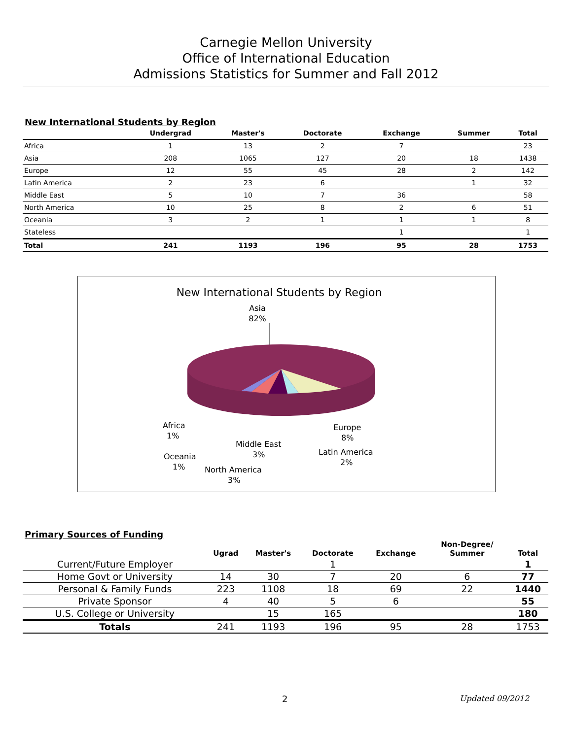Carnegie Mellon University
Office of International Education
Admissions Statistics for Summer and Fall 2012
New International Students by Region
| | Undergrad | Master's | Doctorate | Exchange | Summer | Total |
| --- | --- | --- | --- | --- | --- | --- |
| Africa | 1 | 13 | 2 | 7 | | 23 |
| Asia | 208 | 1065 | 127 | 20 | 18 | 1438 |
| Europe | 12 | 55 | 45 | 28 | 2 | 142 |
| Latin America | 2 | 23 | 6 | | 1 | 32 |
| Middle East | 5 | 10 | 7 | 36 | | 58 |
| North America | 10 | 25 | 8 | 2 | 6 | 51 |
| Oceania | 3 | 2 | 1 | 1 | 1 | 8 |
| Stateless | | | | 1 | | 1 |
| Total | 241 | 1193 | 196 | 95 | 28 | 1753 |
New International Students by Region
Asia
82%
Africa
1%
Europe
8%
Middle East
3%
Latin America
2%
Oceania
1%
North America
3%
Primary Sources of Funding
| | Ugrad | Master's | Doctorate | Exchange | Non-Degree/ Summer | Total |
| --- | --- | --- | --- | --- | --- | --- |
| Current/Future Employer | | | 1 | | | 1 |
| Home Govt or University | 14 | 30 | 7 | 20 | 6 | 77 |
| Personal & Family Funds | 223 | 1108 | 18 | 69 | 22 | 1440 |
| Private Sponsor | 4 | 40 | 5 | 6 | | 55 |
| U.S. College or University | | 15 | 165 | | | 180 |
| Totals | 241 | 1193 | 196 | 95 | 28 | 1753 |
2 Updated 09/2012